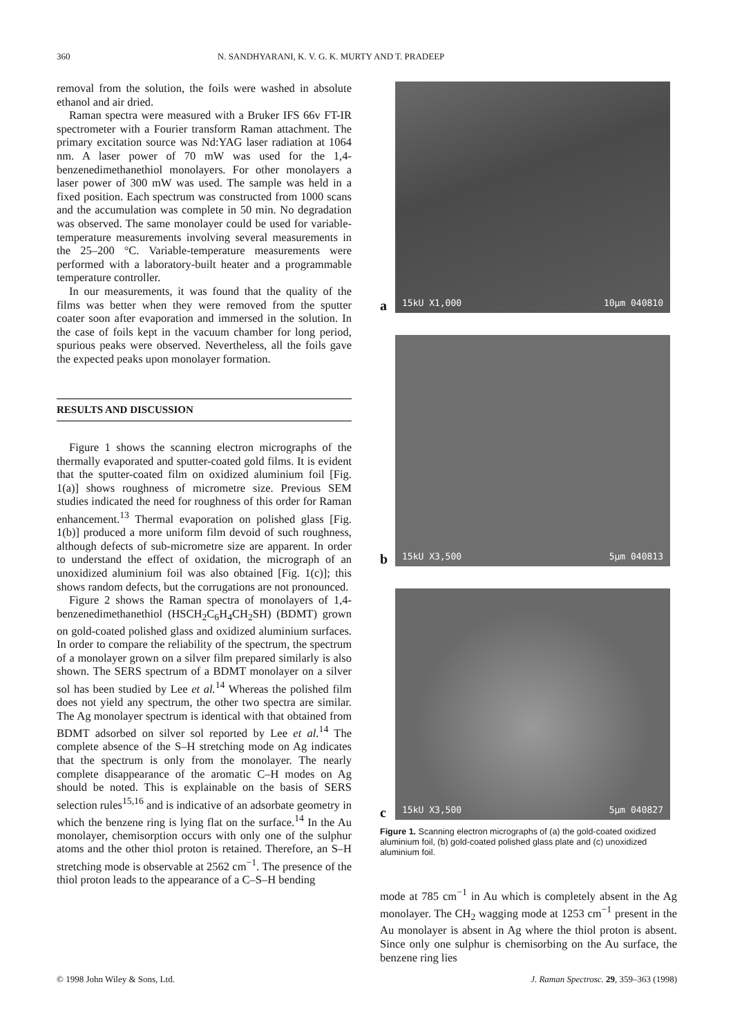360 N. SANDHYARANI, K. V. G. K. MURTY AND T. PRADEEP
removal from the solution, the foils were washed in absolute ethanol and air dried.
Raman spectra were measured with a Bruker IFS 66v FT-IR spectrometer with a Fourier transform Raman attachment. The primary excitation source was Nd:YAG laser radiation at 1064 nm. A laser power of 70 mW was used for the 1,4-benzenedimethanethiol monolayers. For other monolayers a laser power of 300 mW was used. The sample was held in a fixed position. Each spectrum was constructed from 1000 scans and the accumulation was complete in 50 min. No degradation was observed. The same monolayer could be used for variable-temperature measurements involving several measurements in the 25–200 °C. Variable-temperature measurements were performed with a laboratory-built heater and a programmable temperature controller.
In our measurements, it was found that the quality of the films was better when they were removed from the sputter coater soon after evaporation and immersed in the solution. In the case of foils kept in the vacuum chamber for long period, spurious peaks were observed. Nevertheless, all the foils gave the expected peaks upon monolayer formation.
RESULTS AND DISCUSSION
Figure 1 shows the scanning electron micrographs of the thermally evaporated and sputter-coated gold films. It is evident that the sputter-coated film on oxidized aluminium foil [Fig. 1(a)] shows roughness of micrometre size. Previous SEM studies indicated the need for roughness of this order for Raman enhancement.<sup>13</sup> Thermal evaporation on polished glass [Fig. 1(b)] produced a more uniform film devoid of such roughness, although defects of sub-micrometre size are apparent. In order to understand the effect of oxidation, the micrograph of an unoxidized aluminium foil was also obtained [Fig. 1(c)]; this shows random defects, but the corrugations are not pronounced.
Figure 2 shows the Raman spectra of monolayers of 1,4-benzenedimethanethiol (HSCH<sub>2</sub>C<sub>6</sub>H<sub>4</sub>CH<sub>2</sub>SH) (BDMT) grown on gold-coated polished glass and oxidized aluminium surfaces. In order to compare the reliability of the spectrum, the spectrum of a monolayer grown on a silver film prepared similarly is also shown. The SERS spectrum of a BDMT monolayer on a silver sol has been studied by Lee et al.<sup>14</sup> Whereas the polished film does not yield any spectrum, the other two spectra are similar. The Ag monolayer spectrum is identical with that obtained from BDMT adsorbed on silver sol reported by Lee et al.<sup>14</sup> The complete absence of the S–H stretching mode on Ag indicates that the spectrum is only from the monolayer. The nearly complete disappearance of the aromatic C–H modes on Ag should be noted. This is explainable on the basis of SERS selection rules<sup>15,16</sup> and is indicative of an adsorbate geometry in which the benzene ring is lying flat on the surface.<sup>14</sup> In the Au monolayer, chemisorption occurs with only one of the sulphur atoms and the other thiol proton is retained. Therefore, an S–H stretching mode is observable at 2562 cm<sup>−1</sup>. The presence of the thiol proton leads to the appearance of a C–S–H bending
a
15kU X1,000 10µm 040810
b
15kU X3,500 5µm 040813
c
15kU X3,500 5µm 040827
Figure 1. Scanning electron micrographs of (a) the gold-coated oxidized aluminium foil, (b) gold-coated polished glass plate and (c) unoxidized aluminium foil.
mode at 785 cm<sup>−1</sup> in Au which is completely absent in the Ag monolayer. The CH<sub>2</sub> wagging mode at 1253 cm<sup>−1</sup> present in the Au monolayer is absent in Ag where the thiol proton is absent. Since only one sulphur is chemisorbing on the Au surface, the benzene ring lies
© 1998 John Wiley & Sons, Ltd. J. Raman Spectrosc. 29, 359–363 (1998)